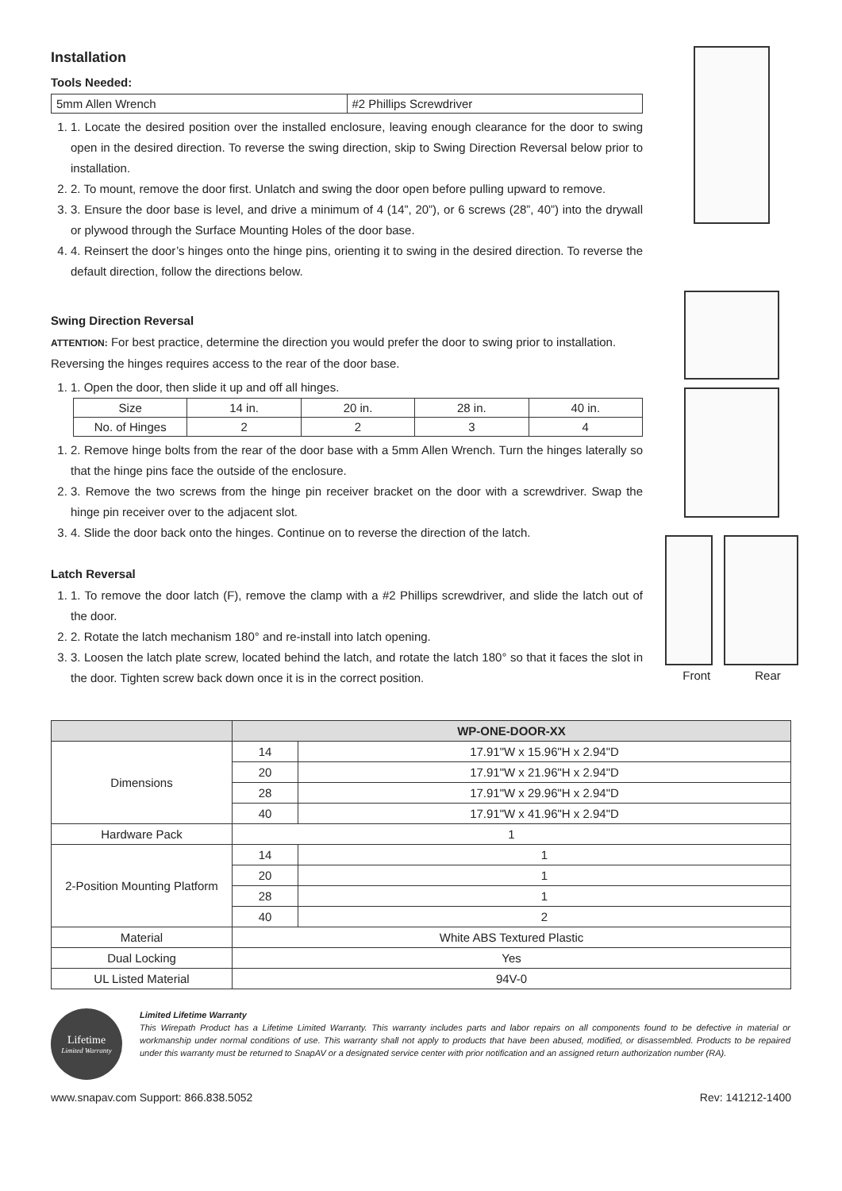Installation
Tools Needed:
| 5mm Allen Wrench | #2 Phillips Screwdriver |
1. 1. Locate the desired position over the installed enclosure, leaving enough clearance for the door to swing open in the desired direction. To reverse the swing direction, skip to Swing Direction Reversal below prior to installation.
2. 2. To mount, remove the door first. Unlatch and swing the door open before pulling upward to remove.
3. 3. Ensure the door base is level, and drive a minimum of 4 (14”, 20”), or 6 screws (28”, 40”) into the drywall or plywood through the Surface Mounting Holes of the door base.
4. 4. Reinsert the door’s hinges onto the hinge pins, orienting it to swing in the desired direction. To reverse the default direction, follow the directions below.
Swing Direction Reversal
ATTENTION: For best practice, determine the direction you would prefer the door to swing prior to installation. Reversing the hinges requires access to the rear of the door base.
1. 1. Open the door, then slide it up and off all hinges.
| Size | 14 in. | 20 in. | 28 in. | 40 in. |
| No. of Hinges | 2 | 2 | 3 | 4 |
1. 2. Remove hinge bolts from the rear of the door base with a 5mm Allen Wrench. Turn the hinges laterally so that the hinge pins face the outside of the enclosure.
2. 3. Remove the two screws from the hinge pin receiver bracket on the door with a screwdriver. Swap the hinge pin receiver over to the adjacent slot.
3. 4. Slide the door back onto the hinges. Continue on to reverse the direction of the latch.
Latch Reversal
1. 1. To remove the door latch (F), remove the clamp with a #2 Phillips screwdriver, and slide the latch out of the door.
2. 2. Rotate the latch mechanism 180° and re-install into latch opening.
3. 3. Loosen the latch plate screw, located behind the latch, and rotate the latch 180° so that it faces the slot in the door. Tighten screw back down once it is in the correct position.
Front Rear
| | WP-ONE-DOOR-XX | |
| --- | --- | --- |
| Dimensions | 14 | 17.91"W x 15.96"H x 2.94"D |
| | 20 | 17.91"W x 21.96"H x 2.94"D |
| | 28 | 17.91"W x 29.96"H x 2.94"D |
| | 40 | 17.91"W x 41.96"H x 2.94"D |
| Hardware Pack | 1 | |
| 2-Position Mounting Platform | 14 | 1 |
| | 20 | 1 |
| | 28 | 1 |
| | 40 | 2 |
| Material | White ABS Textured Plastic | |
| Dual Locking | Yes | |
| UL Listed Material | 94V-0 | |
Lifetime
Limited Warranty
Limited Lifetime Warranty
This Wirepath Product has a Lifetime Limited Warranty. This warranty includes parts and labor repairs on all components found to be defective in material or workmanship under normal conditions of use. This warranty shall not apply to products that have been abused, modified, or disassembled. Products to be repaired under this warranty must be returned to SnapAV or a designated service center with prior notification and an assigned return authorization number (RA).
www.snapav.com Support: 866.838.5052 Rev: 141212-1400